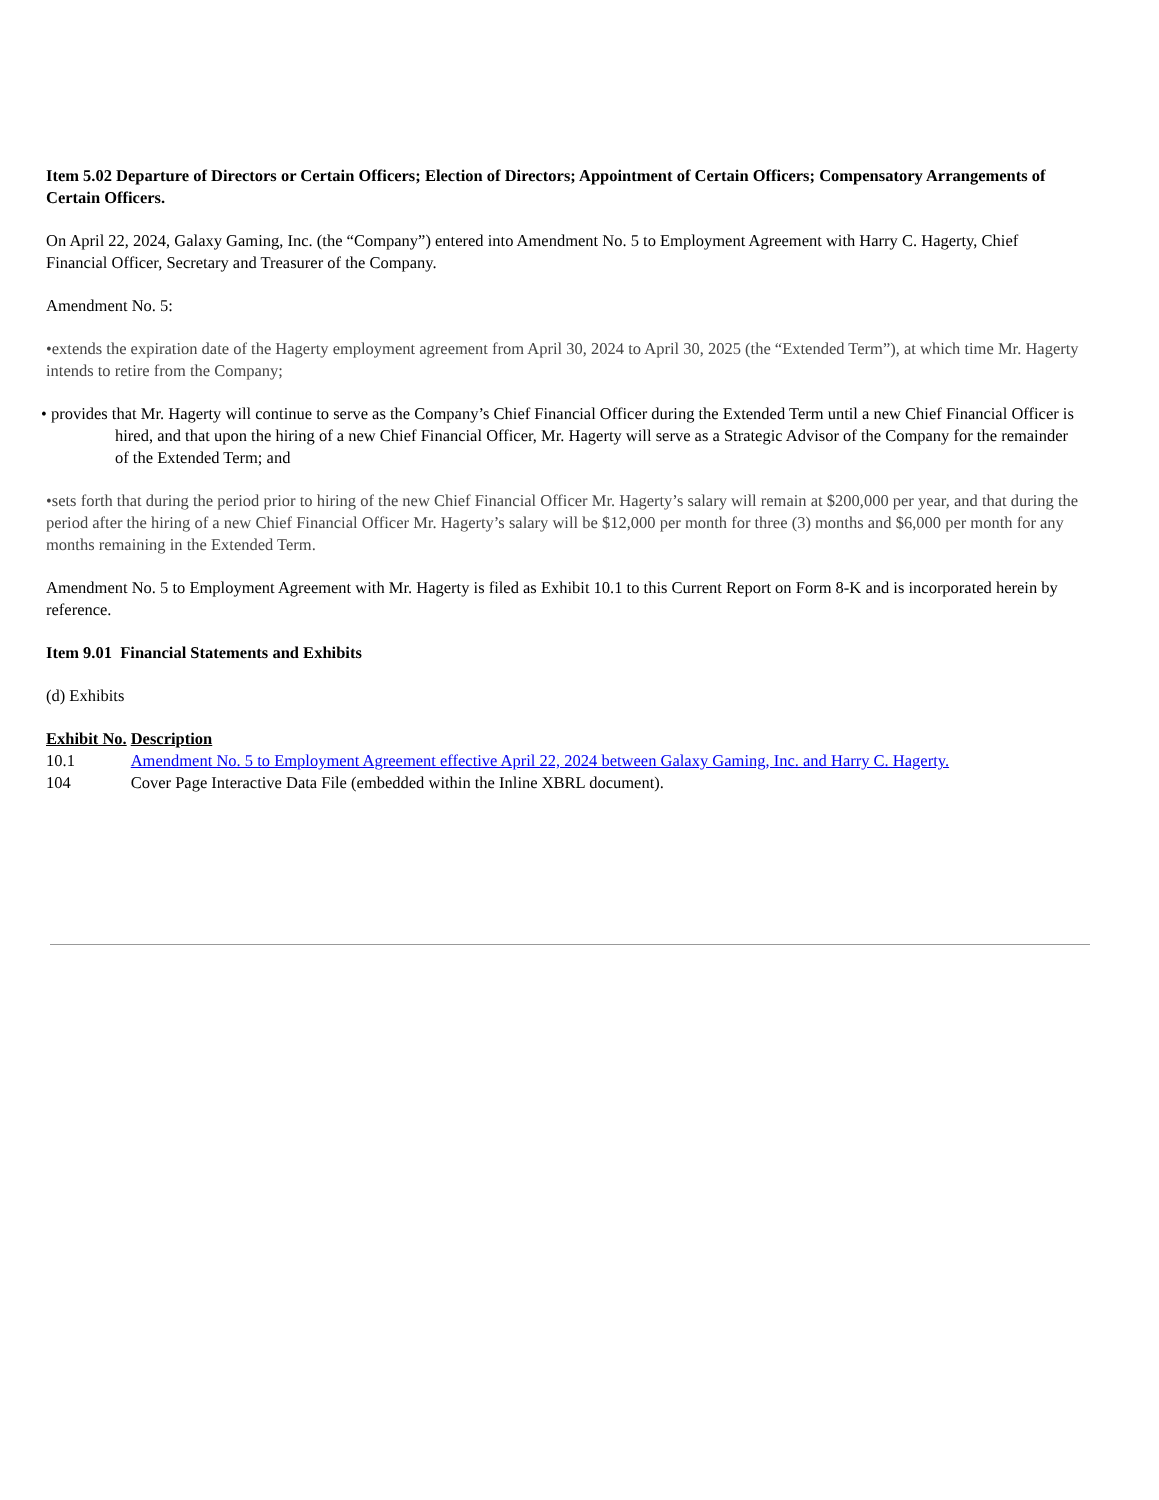Item 5.02 Departure of Directors or Certain Officers; Election of Directors; Appointment of Certain Officers; Compensatory Arrangements of Certain Officers.
On April 22, 2024, Galaxy Gaming, Inc. (the “Company”) entered into Amendment No. 5 to Employment Agreement with Harry C. Hagerty, Chief Financial Officer, Secretary and Treasurer of the Company.
Amendment No. 5:
•extends the expiration date of the Hagerty employment agreement from April 30, 2024 to April 30, 2025 (the “Extended Term”), at which time Mr. Hagerty intends to retire from the Company;
• provides that Mr. Hagerty will continue to serve as the Company’s Chief Financial Officer during the Extended Term until a new Chief Financial Officer is hired, and that upon the hiring of a new Chief Financial Officer, Mr. Hagerty will serve as a Strategic Advisor of the Company for the remainder of the Extended Term; and
•sets forth that during the period prior to hiring of the new Chief Financial Officer Mr. Hagerty’s salary will remain at $200,000 per year, and that during the period after the hiring of a new Chief Financial Officer Mr. Hagerty’s salary will be $12,000 per month for three (3) months and $6,000 per month for any months remaining in the Extended Term.
Amendment No. 5 to Employment Agreement with Mr. Hagerty is filed as Exhibit 10.1 to this Current Report on Form 8-K and is incorporated herein by reference.
Item 9.01 Financial Statements and Exhibits
(d) Exhibits
| Exhibit No. | Description |
| --- | --- |
| 10.1 | Amendment No. 5 to Employment Agreement effective April 22, 2024 between Galaxy Gaming, Inc. and Harry C. Hagerty. |
| 104 | Cover Page Interactive Data File (embedded within the Inline XBRL document). |